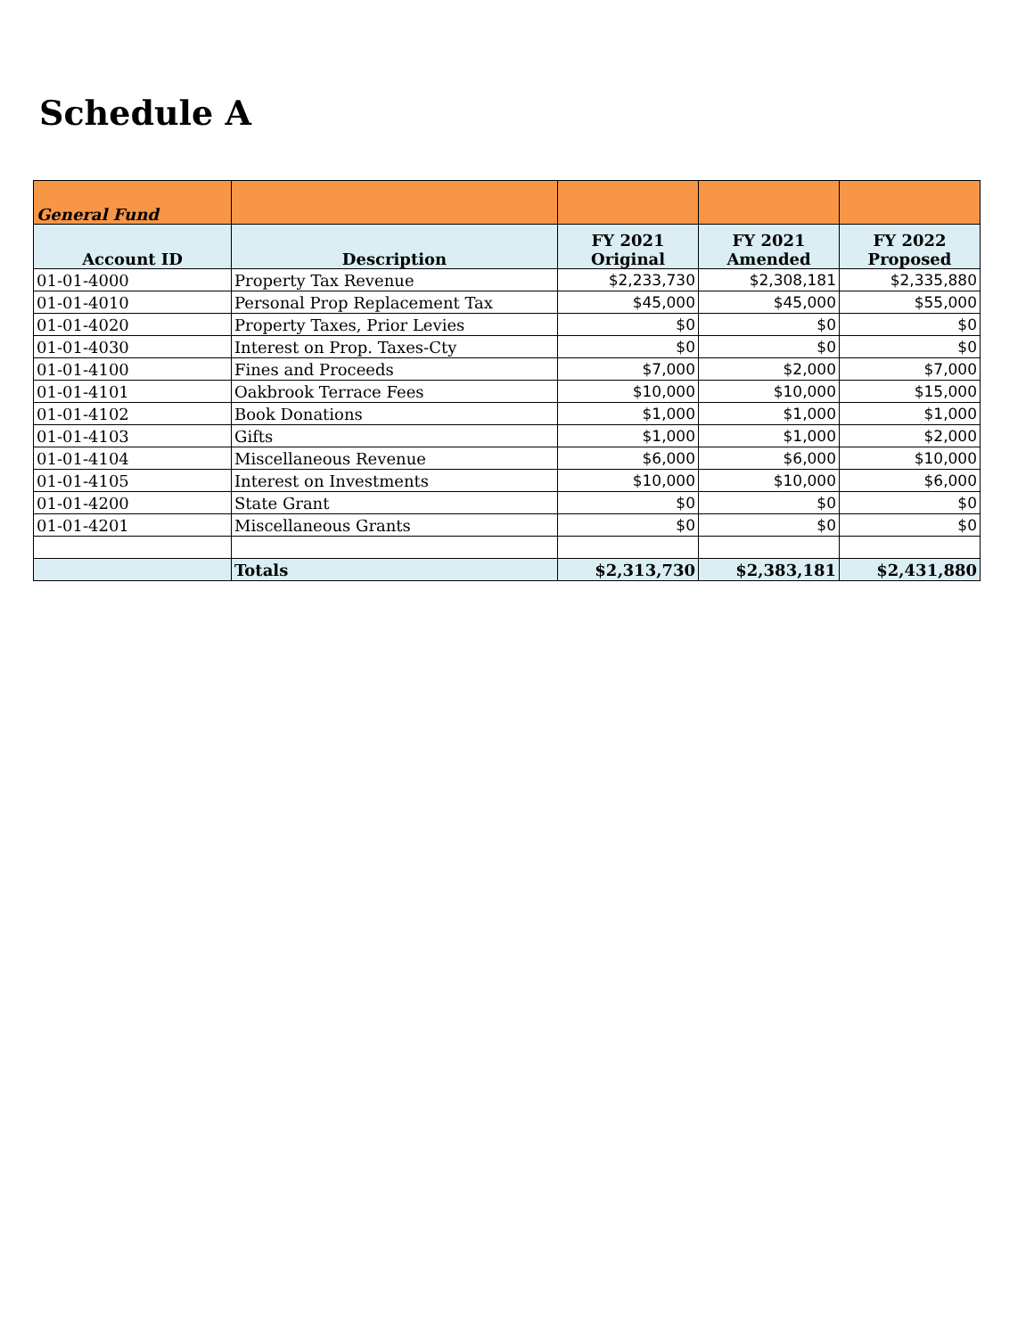Schedule A
| General Fund | | | | |
| Account ID | Description | FY 2021 Original | FY 2021 Amended | FY 2022 Proposed |
| 01-01-4000 | Property Tax Revenue | $2,233,730 | $2,308,181 | $2,335,880 |
| 01-01-4010 | Personal Prop Replacement Tax | $45,000 | $45,000 | $55,000 |
| 01-01-4020 | Property Taxes, Prior Levies | $0 | $0 | $0 |
| 01-01-4030 | Interest on Prop. Taxes-Cty | $0 | $0 | $0 |
| 01-01-4100 | Fines and Proceeds | $7,000 | $2,000 | $7,000 |
| 01-01-4101 | Oakbrook Terrace Fees | $10,000 | $10,000 | $15,000 |
| 01-01-4102 | Book Donations | $1,000 | $1,000 | $1,000 |
| 01-01-4103 | Gifts | $1,000 | $1,000 | $2,000 |
| 01-01-4104 | Miscellaneous Revenue | $6,000 | $6,000 | $10,000 |
| 01-01-4105 | Interest on Investments | $10,000 | $10,000 | $6,000 |
| 01-01-4200 | State Grant | $0 | $0 | $0 |
| 01-01-4201 | Miscellaneous Grants | $0 | $0 | $0 |
| | Totals | $2,313,730 | $2,383,181 | $2,431,880 |